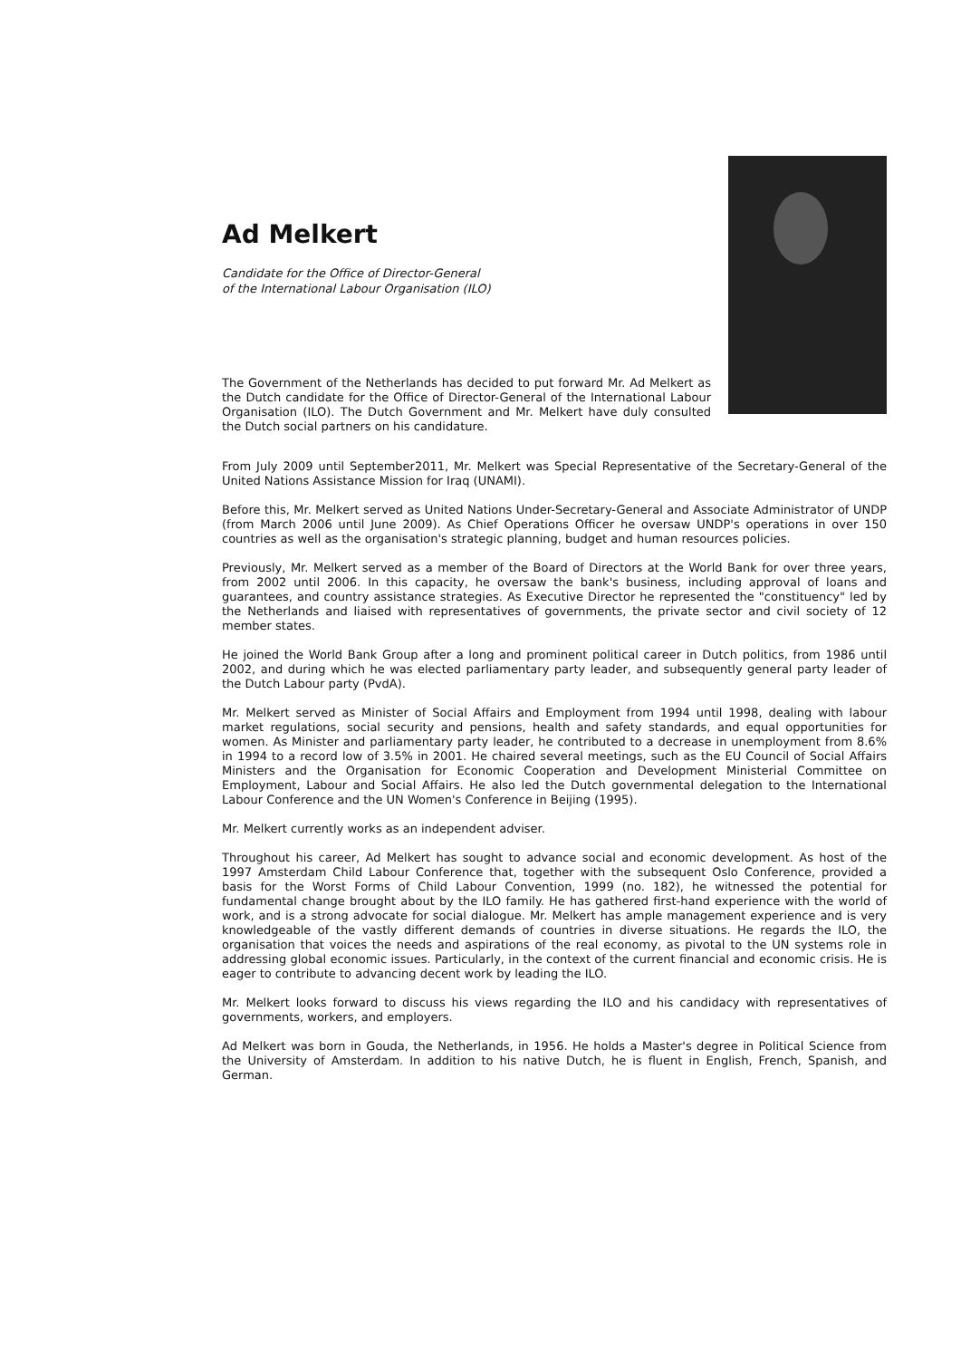Ad Melkert
Candidate for the Office of Director-General
of the International Labour Organisation (ILO)
The Government of the Netherlands has decided to put forward Mr. Ad Melkert as the Dutch candidate for the Office of Director-General of the International Labour Organisation (ILO). The Dutch Government and Mr. Melkert have duly consulted the Dutch social partners on his candidature.
From July 2009 until September2011, Mr. Melkert was Special Representative of the Secretary-General of the United Nations Assistance Mission for Iraq (UNAMI).
Before this, Mr. Melkert served as United Nations Under-Secretary-General and Associate Administrator of UNDP (from March 2006 until June 2009). As Chief Operations Officer he oversaw UNDP's operations in over 150 countries as well as the organisation's strategic planning, budget and human resources policies.
Previously, Mr. Melkert served as a member of the Board of Directors at the World Bank for over three years, from 2002 until 2006. In this capacity, he oversaw the bank's business, including approval of loans and guarantees, and country assistance strategies. As Executive Director he represented the "constituency" led by the Netherlands and liaised with representatives of governments, the private sector and civil society of 12 member states.
He joined the World Bank Group after a long and prominent political career in Dutch politics, from 1986 until 2002, and during which he was elected parliamentary party leader, and subsequently general party leader of the Dutch Labour party (PvdA).
Mr. Melkert served as Minister of Social Affairs and Employment from 1994 until 1998, dealing with labour market regulations, social security and pensions, health and safety standards, and equal opportunities for women. As Minister and parliamentary party leader, he contributed to a decrease in unemployment from 8.6% in 1994 to a record low of 3.5% in 2001. He chaired several meetings, such as the EU Council of Social Affairs Ministers and the Organisation for Economic Cooperation and Development Ministerial Committee on Employment, Labour and Social Affairs. He also led the Dutch governmental delegation to the International Labour Conference and the UN Women's Conference in Beijing (1995).
Mr. Melkert currently works as an independent adviser.
Throughout his career, Ad Melkert has sought to advance social and economic development. As host of the 1997 Amsterdam Child Labour Conference that, together with the subsequent Oslo Conference, provided a basis for the Worst Forms of Child Labour Convention, 1999 (no. 182), he witnessed the potential for fundamental change brought about by the ILO family. He has gathered first-hand experience with the world of work, and is a strong advocate for social dialogue. Mr. Melkert has ample management experience and is very knowledgeable of the vastly different demands of countries in diverse situations. He regards the ILO, the organisation that voices the needs and aspirations of the real economy, as pivotal to the UN systems role in addressing global economic issues. Particularly, in the context of the current financial and economic crisis. He is eager to contribute to advancing decent work by leading the ILO.
Mr. Melkert looks forward to discuss his views regarding the ILO and his candidacy with representatives of governments, workers, and employers.
Ad Melkert was born in Gouda, the Netherlands, in 1956. He holds a Master's degree in Political Science from the University of Amsterdam. In addition to his native Dutch, he is fluent in English, French, Spanish, and German.